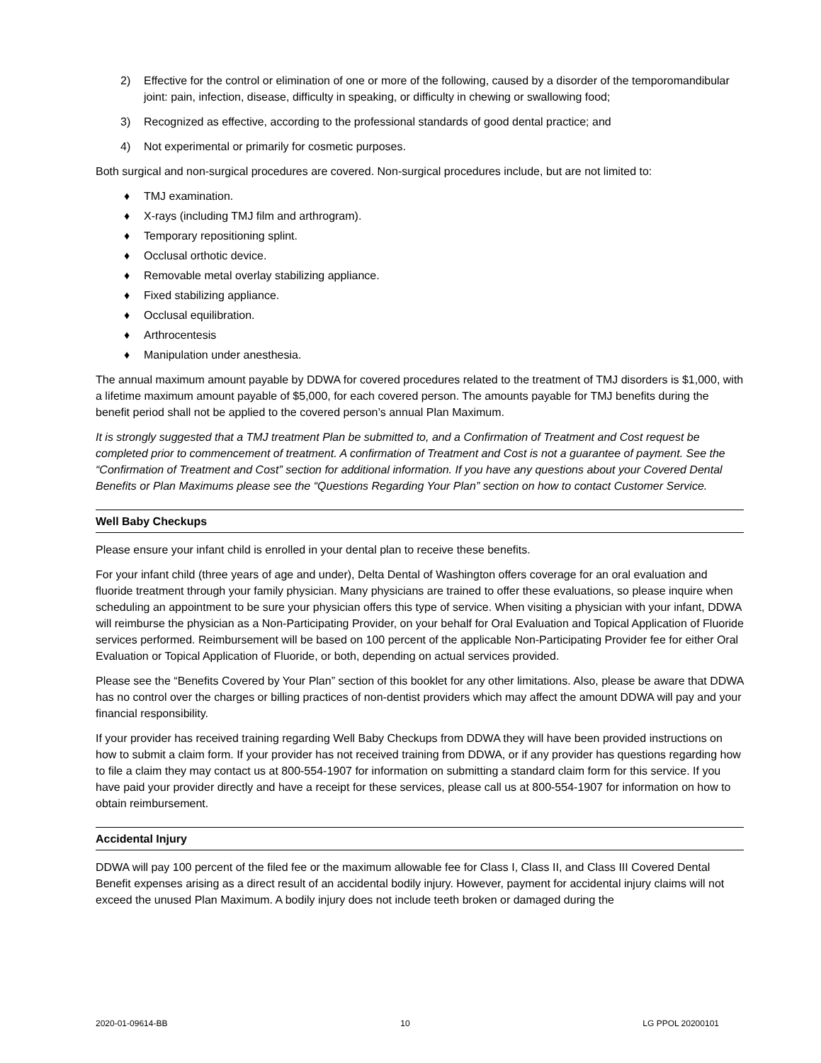2) Effective for the control or elimination of one or more of the following, caused by a disorder of the temporomandibular joint: pain, infection, disease, difficulty in speaking, or difficulty in chewing or swallowing food;
3) Recognized as effective, according to the professional standards of good dental practice; and
4) Not experimental or primarily for cosmetic purposes.
Both surgical and non-surgical procedures are covered. Non-surgical procedures include, but are not limited to:
♦ TMJ examination.
♦ X-rays (including TMJ film and arthrogram).
♦ Temporary repositioning splint.
♦ Occlusal orthotic device.
♦ Removable metal overlay stabilizing appliance.
♦ Fixed stabilizing appliance.
♦ Occlusal equilibration.
♦ Arthrocentesis
♦ Manipulation under anesthesia.
The annual maximum amount payable by DDWA for covered procedures related to the treatment of TMJ disorders is $1,000, with a lifetime maximum amount payable of $5,000, for each covered person. The amounts payable for TMJ benefits during the benefit period shall not be applied to the covered person’s annual Plan Maximum.
It is strongly suggested that a TMJ treatment Plan be submitted to, and a Confirmation of Treatment and Cost request be completed prior to commencement of treatment. A confirmation of Treatment and Cost is not a guarantee of payment. See the “Confirmation of Treatment and Cost” section for additional information. If you have any questions about your Covered Dental Benefits or Plan Maximums please see the “Questions Regarding Your Plan” section on how to contact Customer Service.
Well Baby Checkups
Please ensure your infant child is enrolled in your dental plan to receive these benefits.
For your infant child (three years of age and under), Delta Dental of Washington offers coverage for an oral evaluation and fluoride treatment through your family physician. Many physicians are trained to offer these evaluations, so please inquire when scheduling an appointment to be sure your physician offers this type of service. When visiting a physician with your infant, DDWA will reimburse the physician as a Non-Participating Provider, on your behalf for Oral Evaluation and Topical Application of Fluoride services performed. Reimbursement will be based on 100 percent of the applicable Non-Participating Provider fee for either Oral Evaluation or Topical Application of Fluoride, or both, depending on actual services provided.
Please see the “Benefits Covered by Your Plan” section of this booklet for any other limitations. Also, please be aware that DDWA has no control over the charges or billing practices of non-dentist providers which may affect the amount DDWA will pay and your financial responsibility.
If your provider has received training regarding Well Baby Checkups from DDWA they will have been provided instructions on how to submit a claim form. If your provider has not received training from DDWA, or if any provider has questions regarding how to file a claim they may contact us at 800-554-1907 for information on submitting a standard claim form for this service. If you have paid your provider directly and have a receipt for these services, please call us at 800-554-1907 for information on how to obtain reimbursement.
Accidental Injury
DDWA will pay 100 percent of the filed fee or the maximum allowable fee for Class I, Class II, and Class III Covered Dental Benefit expenses arising as a direct result of an accidental bodily injury. However, payment for accidental injury claims will not exceed the unused Plan Maximum. A bodily injury does not include teeth broken or damaged during the
2020-01-09614-BB 10 LG PPOL 20200101